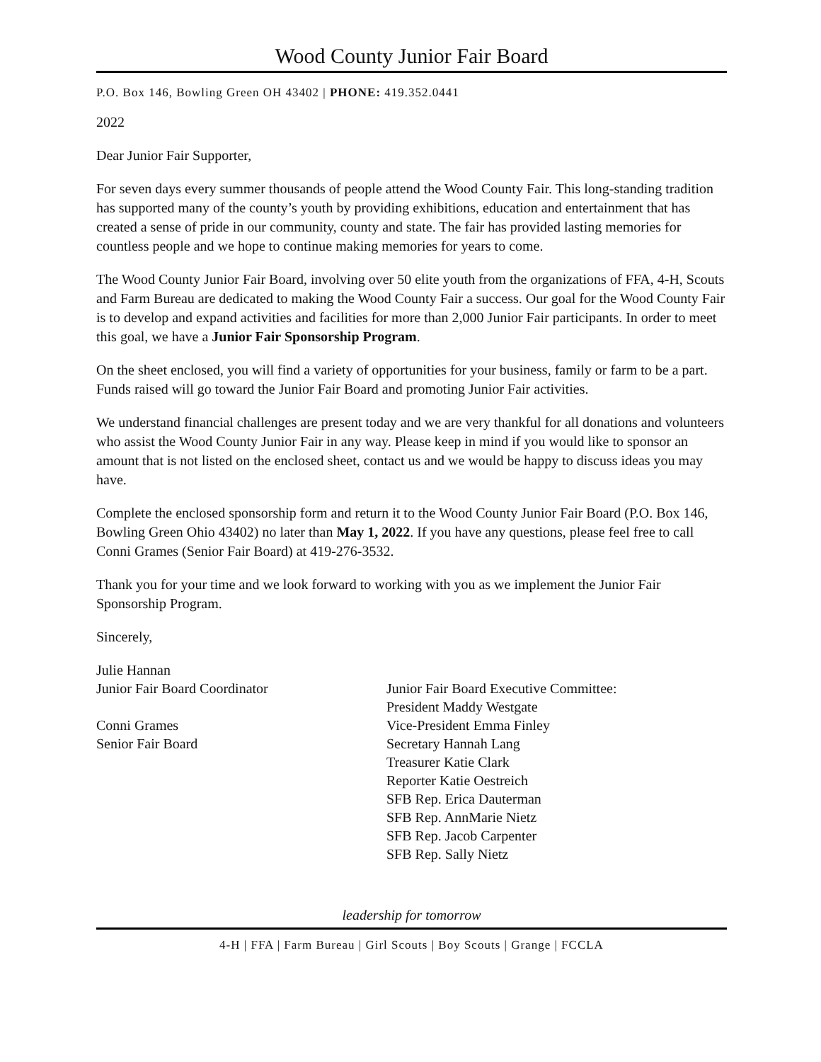Wood County Junior Fair Board
P.O. Box 146, Bowling Green OH 43402 | PHONE: 419.352.0441
2022
Dear Junior Fair Supporter,
For seven days every summer thousands of people attend the Wood County Fair. This long-standing tradition has supported many of the county’s youth by providing exhibitions, education and entertainment that has created a sense of pride in our community, county and state. The fair has provided lasting memories for countless people and we hope to continue making memories for years to come.
The Wood County Junior Fair Board, involving over 50 elite youth from the organizations of FFA, 4-H, Scouts and Farm Bureau are dedicated to making the Wood County Fair a success. Our goal for the Wood County Fair is to develop and expand activities and facilities for more than 2,000 Junior Fair participants. In order to meet this goal, we have a Junior Fair Sponsorship Program.
On the sheet enclosed, you will find a variety of opportunities for your business, family or farm to be a part. Funds raised will go toward the Junior Fair Board and promoting Junior Fair activities.
We understand financial challenges are present today and we are very thankful for all donations and volunteers who assist the Wood County Junior Fair in any way. Please keep in mind if you would like to sponsor an amount that is not listed on the enclosed sheet, contact us and we would be happy to discuss ideas you may have.
Complete the enclosed sponsorship form and return it to the Wood County Junior Fair Board (P.O. Box 146, Bowling Green Ohio 43402) no later than May 1, 2022. If you have any questions, please feel free to call Conni Grames (Senior Fair Board) at 419-276-3532.
Thank you for your time and we look forward to working with you as we implement the Junior Fair Sponsorship Program.
Sincerely,
Julie Hannan
Junior Fair Board Coordinator
Conni Grames
Senior Fair Board
Junior Fair Board Executive Committee:
President Maddy Westgate
Vice-President Emma Finley
Secretary Hannah Lang
Treasurer Katie Clark
Reporter Katie Oestreich
SFB Rep. Erica Dauterman
SFB Rep. AnnMarie Nietz
SFB Rep. Jacob Carpenter
SFB Rep. Sally Nietz
leadership for tomorrow
4-H | FFA | Farm Bureau | Girl Scouts | Boy Scouts | Grange | FCCLA